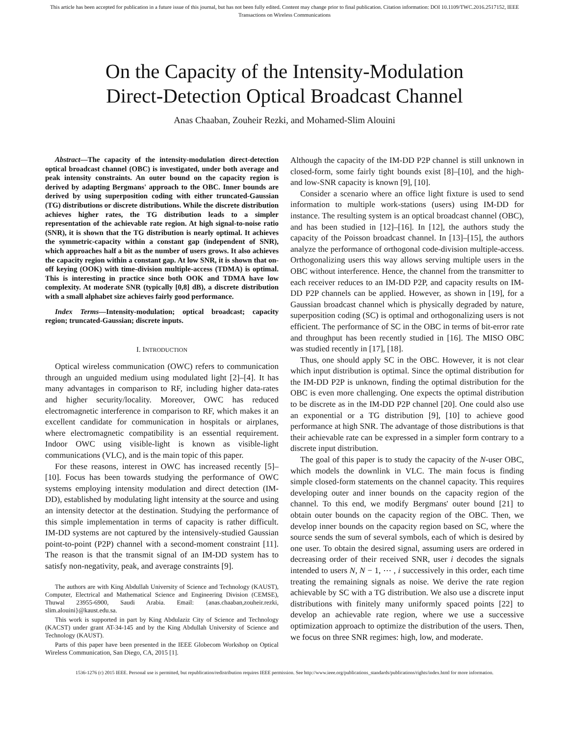This article has been accepted for publication in a future issue of this journal, but has not been fully edited. Content may change prior to final publication. Citation information: DOI 10.1109/TWC.2016.2517152, IEEE
Transactions on Wireless Communications
On the Capacity of the Intensity-Modulation
Direct-Detection Optical Broadcast Channel
Anas Chaaban, Zouheir Rezki, and Mohamed-Slim Alouini
Abstract—The capacity of the intensity-modulation direct-detection optical broadcast channel (OBC) is investigated, under both average and peak intensity constraints. An outer bound on the capacity region is derived by adapting Bergmans' approach to the OBC. Inner bounds are derived by using superposition coding with either truncated-Gaussian (TG) distributions or discrete distributions. While the discrete distribution achieves higher rates, the TG distribution leads to a simpler representation of the achievable rate region. At high signal-to-noise ratio (SNR), it is shown that the TG distribution is nearly optimal. It achieves the symmetric-capacity within a constant gap (independent of SNR), which approaches half a bit as the number of users grows. It also achieves the capacity region within a constant gap. At low SNR, it is shown that on-off keying (OOK) with time-division multiple-access (TDMA) is optimal. This is interesting in practice since both OOK and TDMA have low complexity. At moderate SNR (typically [0,8] dB), a discrete distribution with a small alphabet size achieves fairly good performance.
Index Terms—Intensity-modulation; optical broadcast; capacity region; truncated-Gaussian; discrete inputs.
I. INTRODUCTION
Optical wireless communication (OWC) refers to communication through an unguided medium using modulated light [2]–[4]. It has many advantages in comparison to RF, including higher data-rates and higher security/locality. Moreover, OWC has reduced electromagnetic interference in comparison to RF, which makes it an excellent candidate for communication in hospitals or airplanes, where electromagnetic compatibility is an essential requirement. Indoor OWC using visible-light is known as visible-light communications (VLC), and is the main topic of this paper.
For these reasons, interest in OWC has increased recently [5]–[10]. Focus has been towards studying the performance of OWC systems employing intensity modulation and direct detection (IM-DD), established by modulating light intensity at the source and using an intensity detector at the destination. Studying the performance of this simple implementation in terms of capacity is rather difficult. IM-DD systems are not captured by the intensively-studied Gaussian point-to-point (P2P) channel with a second-moment constraint [11]. The reason is that the transmit signal of an IM-DD system has to satisfy non-negativity, peak, and average constraints [9].
The authors are with King Abdullah University of Science and Technology (KAUST), Computer, Electrical and Mathematical Science and Engineering Division (CEMSE), Thuwal 23955-6900, Saudi Arabia. Email: {anas.chaaban,zouheir.rezki, slim.alouini}@kaust.edu.sa.
This work is supported in part by King Abdulaziz City of Science and Technology (KACST) under grant AT-34-145 and by the King Abdullah University of Science and Technology (KAUST).
Parts of this paper have been presented in the IEEE Globecom Workshop on Optical Wireless Communication, San Diego, CA, 2015 [1].
Although the capacity of the IM-DD P2P channel is still unknown in closed-form, some fairly tight bounds exist [8]–[10], and the high- and low-SNR capacity is known [9], [10].
Consider a scenario where an office light fixture is used to send information to multiple work-stations (users) using IM-DD for instance. The resulting system is an optical broadcast channel (OBC), and has been studied in [12]–[16]. In [12], the authors study the capacity of the Poisson broadcast channel. In [13]–[15], the authors analyze the performance of orthogonal code-division multiple-access. Orthogonalizing users this way allows serving multiple users in the OBC without interference. Hence, the channel from the transmitter to each receiver reduces to an IM-DD P2P, and capacity results on IM-DD P2P channels can be applied. However, as shown in [19], for a Gaussian broadcast channel which is physically degraded by nature, superposition coding (SC) is optimal and orthogonalizing users is not efficient. The performance of SC in the OBC in terms of bit-error rate and throughput has been recently studied in [16]. The MISO OBC was studied recently in [17], [18].
Thus, one should apply SC in the OBC. However, it is not clear which input distribution is optimal. Since the optimal distribution for the IM-DD P2P is unknown, finding the optimal distribution for the OBC is even more challenging. One expects the optimal distribution to be discrete as in the IM-DD P2P channel [20]. One could also use an exponential or a TG distribution [9], [10] to achieve good performance at high SNR. The advantage of those distributions is that their achievable rate can be expressed in a simpler form contrary to a discrete input distribution.
The goal of this paper is to study the capacity of the N-user OBC, which models the downlink in VLC. The main focus is finding simple closed-form statements on the channel capacity. This requires developing outer and inner bounds on the capacity region of the channel. To this end, we modify Bergmans' outer bound [21] to obtain outer bounds on the capacity region of the OBC. Then, we develop inner bounds on the capacity region based on SC, where the source sends the sum of several symbols, each of which is desired by one user. To obtain the desired signal, assuming users are ordered in decreasing order of their received SNR, user i decodes the signals intended to users N, N − 1, ⋯ , i successively in this order, each time treating the remaining signals as noise. We derive the rate region achievable by SC with a TG distribution. We also use a discrete input distributions with finitely many uniformly spaced points [22] to develop an achievable rate region, where we use a successive optimization approach to optimize the distribution of the users. Then, we focus on three SNR regimes: high, low, and moderate.
1536-1276 (c) 2015 IEEE. Personal use is permitted, but republication/redistribution requires IEEE permission. See http://www.ieee.org/publications_standards/publications/rights/index.html for more information.